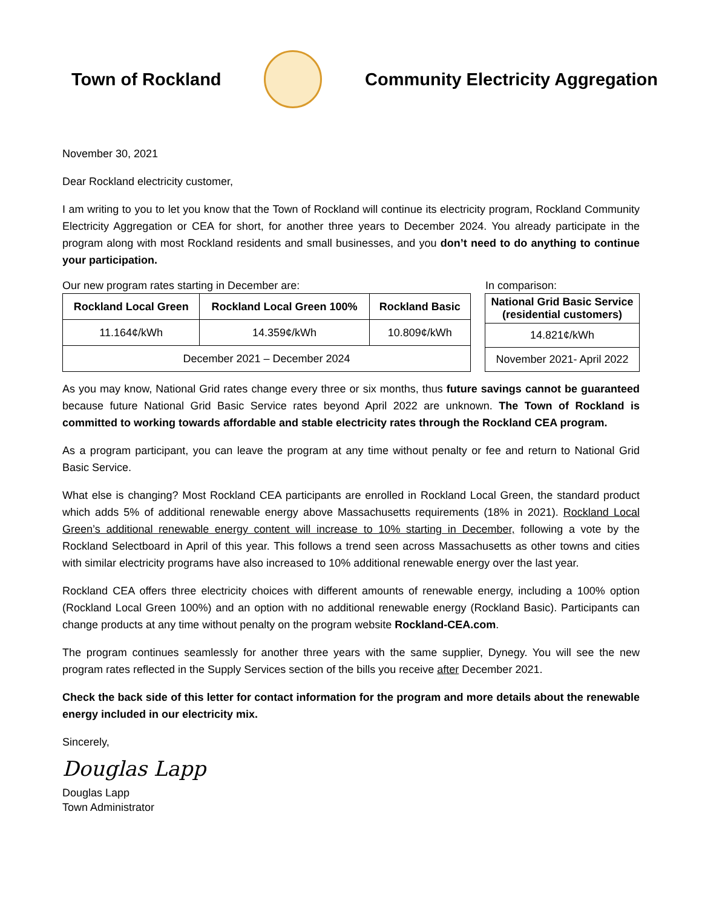Town of Rockland
Community Electricity Aggregation
November 30, 2021
Dear Rockland electricity customer,
I am writing to you to let you know that the Town of Rockland will continue its electricity program, Rockland Community Electricity Aggregation or CEA for short, for another three years to December 2024. You already participate in the program along with most Rockland residents and small businesses, and you don’t need to do anything to continue your participation.
Our new program rates starting in December are: In comparison:
| Rockland Local Green | Rockland Local Green 100% | Rockland Basic |
| --- | --- | --- |
| 11.164¢/kWh | 14.359¢/kWh | 10.809¢/kWh |
| December 2021 – December 2024 | | |
| National Grid Basic Service (residential customers) |
| --- |
| 14.821¢/kWh |
| November 2021- April 2022 |
As you may know, National Grid rates change every three or six months, thus future savings cannot be guaranteed because future National Grid Basic Service rates beyond April 2022 are unknown. The Town of Rockland is committed to working towards affordable and stable electricity rates through the Rockland CEA program.
As a program participant, you can leave the program at any time without penalty or fee and return to National Grid Basic Service.
What else is changing? Most Rockland CEA participants are enrolled in Rockland Local Green, the standard product which adds 5% of additional renewable energy above Massachusetts requirements (18% in 2021). Rockland Local Green’s additional renewable energy content will increase to 10% starting in December, following a vote by the Rockland Selectboard in April of this year. This follows a trend seen across Massachusetts as other towns and cities with similar electricity programs have also increased to 10% additional renewable energy over the last year.
Rockland CEA offers three electricity choices with different amounts of renewable energy, including a 100% option (Rockland Local Green 100%) and an option with no additional renewable energy (Rockland Basic). Participants can change products at any time without penalty on the program website Rockland-CEA.com.
The program continues seamlessly for another three years with the same supplier, Dynegy. You will see the new program rates reflected in the Supply Services section of the bills you receive after December 2021.
Check the back side of this letter for contact information for the program and more details about the renewable energy included in our electricity mix.
Sincerely,
Douglas Lapp
Douglas Lapp
Town Administrator